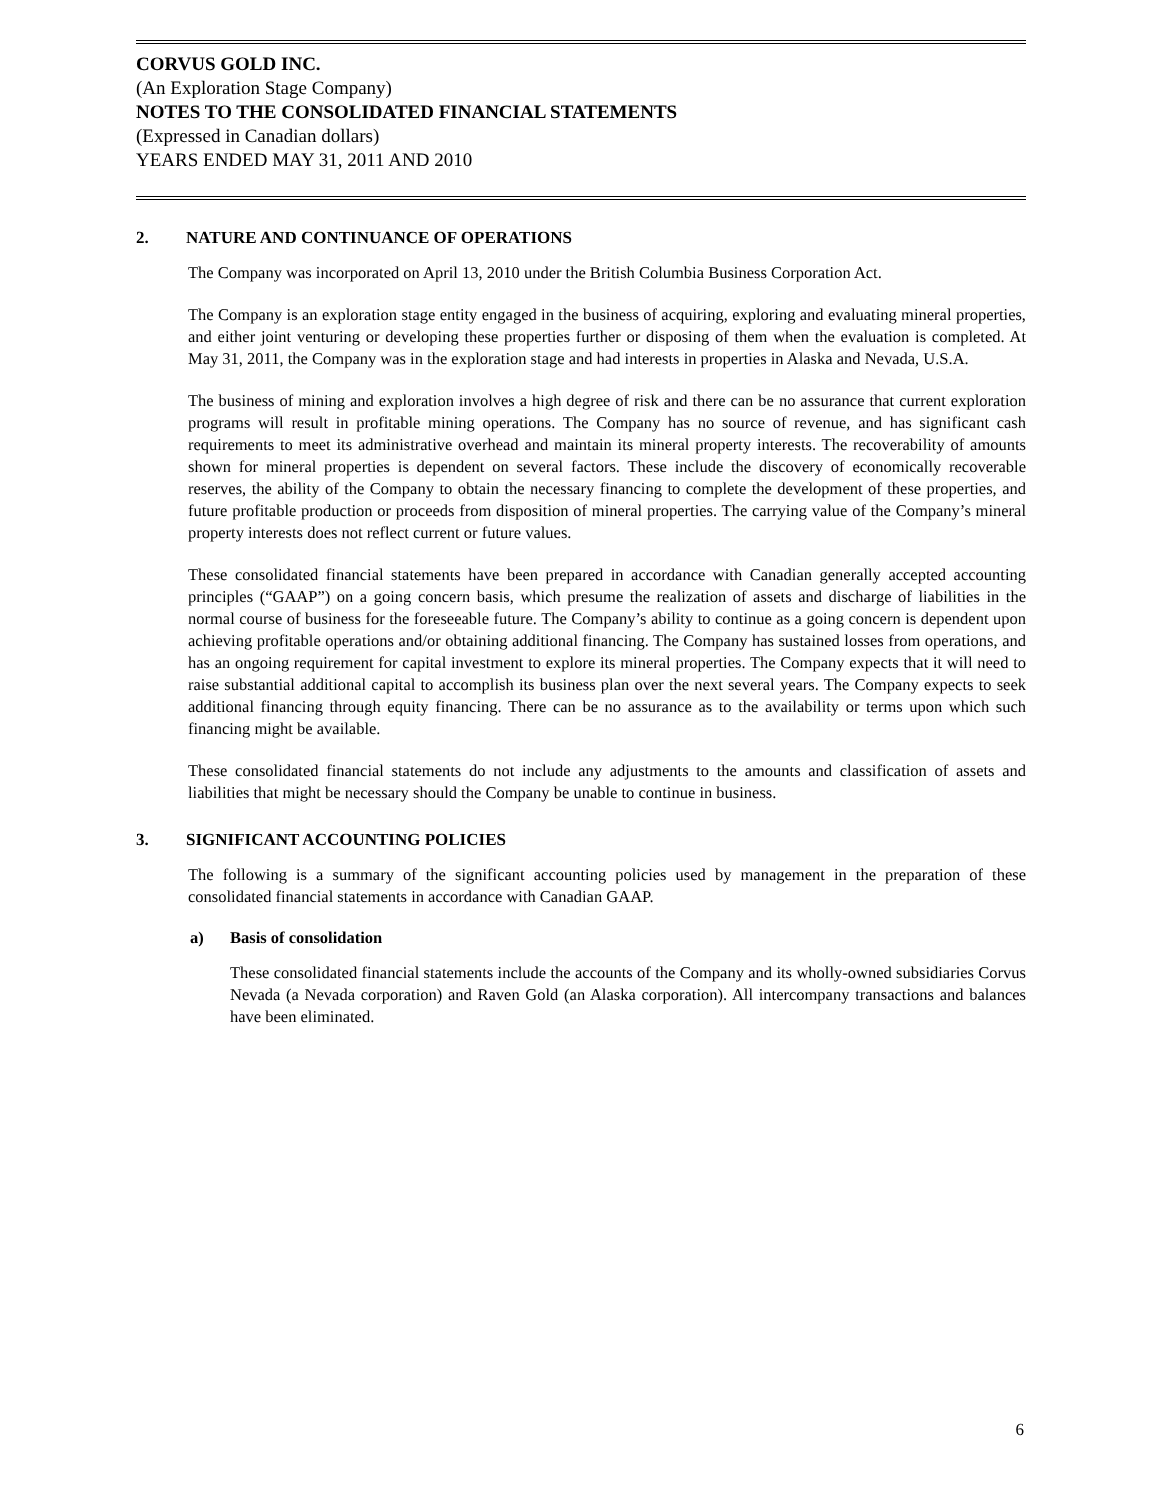CORVUS GOLD INC.
(An Exploration Stage Company)
NOTES TO THE CONSOLIDATED FINANCIAL STATEMENTS
(Expressed in Canadian dollars)
YEARS ENDED MAY 31, 2011 AND 2010
2. NATURE AND CONTINUANCE OF OPERATIONS
The Company was incorporated on April 13, 2010 under the British Columbia Business Corporation Act.
The Company is an exploration stage entity engaged in the business of acquiring, exploring and evaluating mineral properties, and either joint venturing or developing these properties further or disposing of them when the evaluation is completed. At May 31, 2011, the Company was in the exploration stage and had interests in properties in Alaska and Nevada, U.S.A.
The business of mining and exploration involves a high degree of risk and there can be no assurance that current exploration programs will result in profitable mining operations. The Company has no source of revenue, and has significant cash requirements to meet its administrative overhead and maintain its mineral property interests. The recoverability of amounts shown for mineral properties is dependent on several factors. These include the discovery of economically recoverable reserves, the ability of the Company to obtain the necessary financing to complete the development of these properties, and future profitable production or proceeds from disposition of mineral properties. The carrying value of the Company’s mineral property interests does not reflect current or future values.
These consolidated financial statements have been prepared in accordance with Canadian generally accepted accounting principles (“GAAP”) on a going concern basis, which presume the realization of assets and discharge of liabilities in the normal course of business for the foreseeable future. The Company’s ability to continue as a going concern is dependent upon achieving profitable operations and/or obtaining additional financing. The Company has sustained losses from operations, and has an ongoing requirement for capital investment to explore its mineral properties. The Company expects that it will need to raise substantial additional capital to accomplish its business plan over the next several years. The Company expects to seek additional financing through equity financing. There can be no assurance as to the availability or terms upon which such financing might be available.
These consolidated financial statements do not include any adjustments to the amounts and classification of assets and liabilities that might be necessary should the Company be unable to continue in business.
3. SIGNIFICANT ACCOUNTING POLICIES
The following is a summary of the significant accounting policies used by management in the preparation of these consolidated financial statements in accordance with Canadian GAAP.
a) Basis of consolidation
These consolidated financial statements include the accounts of the Company and its wholly-owned subsidiaries Corvus Nevada (a Nevada corporation) and Raven Gold (an Alaska corporation). All intercompany transactions and balances have been eliminated.
6